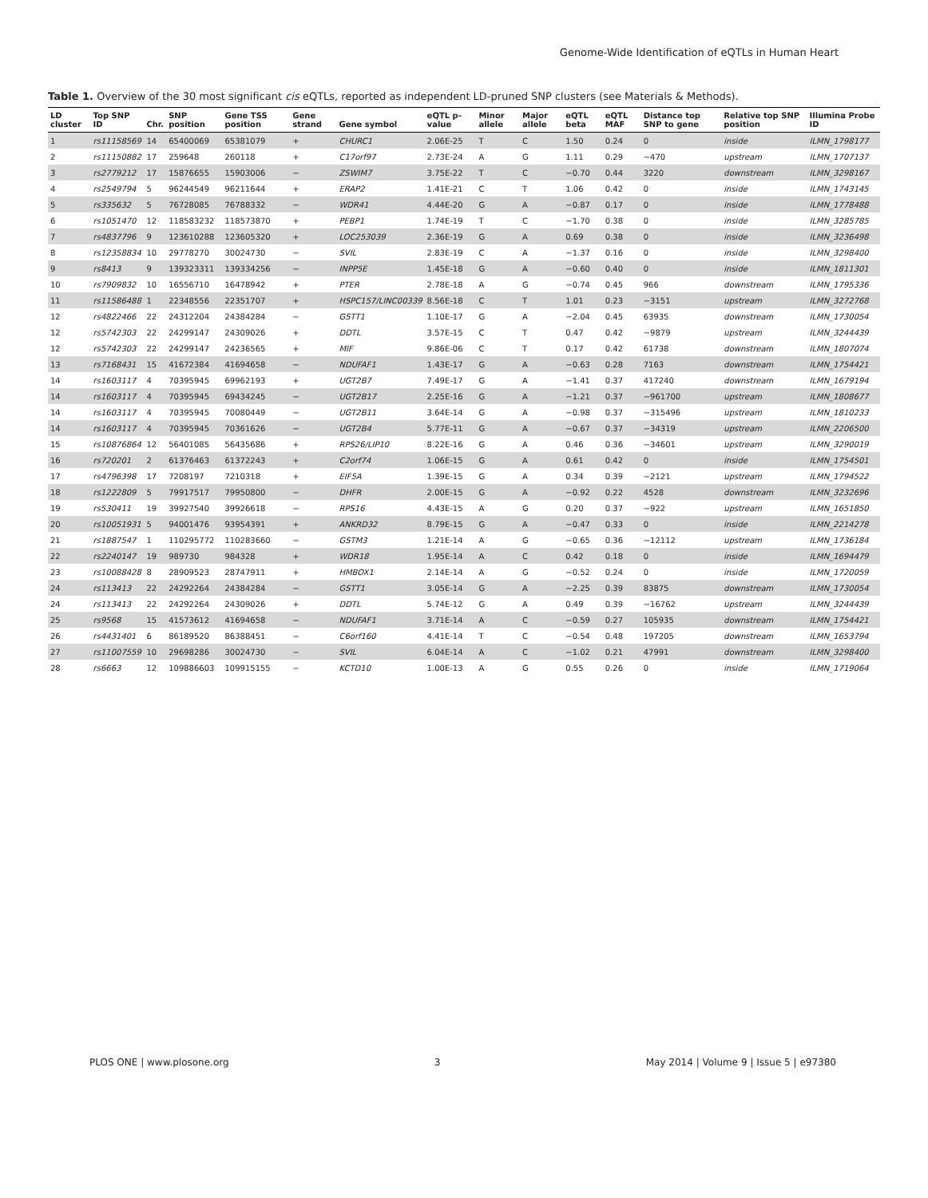Genome-Wide Identification of eQTLs in Human Heart
Table 1. Overview of the 30 most significant cis eQTLs, reported as independent LD-pruned SNP clusters (see Materials & Methods).
| LD cluster | Top SNP ID | Chr. | SNP position | Gene TSS position | Gene strand | Gene symbol | eQTL p-value | Minor allele | Major allele | eQTL beta | eQTL MAF | Distance top SNP to gene | Relative top SNP position | Illumina Probe ID |
| --- | --- | --- | --- | --- | --- | --- | --- | --- | --- | --- | --- | --- | --- | --- |
| 1 | rs11158569 | 14 | 65400069 | 65381079 | + | CHURC1 | 2.06E-25 | T | C | 1.50 | 0.24 | 0 | inside | ILMN_1798177 |
| 2 | rs11150882 | 17 | 259648 | 260118 | + | C17orf97 | 2.73E-24 | A | G | 1.11 | 0.29 | −470 | upstream | ILMN_1707137 |
| 3 | rs2779212 | 17 | 15876655 | 15903006 | − | ZSWIM7 | 3.75E-22 | T | C | −0.70 | 0.44 | 3220 | downstream | ILMN_3298167 |
| 4 | rs2549794 | 5 | 96244549 | 96211644 | + | ERAP2 | 1.41E-21 | C | T | 1.06 | 0.42 | 0 | inside | ILMN_1743145 |
| 5 | rs335632 | 5 | 76728085 | 76788332 | − | WDR41 | 4.44E-20 | G | A | −0.87 | 0.17 | 0 | inside | ILMN_1778488 |
| 6 | rs1051470 | 12 | 118583232 | 118573870 | + | PEBP1 | 1.74E-19 | T | C | −1.70 | 0.38 | 0 | inside | ILMN_3285785 |
| 7 | rs4837796 | 9 | 123610288 | 123605320 | + | LOC253039 | 2.36E-19 | G | A | 0.69 | 0.38 | 0 | inside | ILMN_3236498 |
| 8 | rs12358834 | 10 | 29778270 | 30024730 | − | SVIL | 2.83E-19 | C | A | −1.37 | 0.16 | 0 | inside | ILMN_3298400 |
| 9 | rs8413 | 9 | 139323311 | 139334256 | − | INPP5E | 1.45E-18 | G | A | −0.60 | 0.40 | 0 | inside | ILMN_1811301 |
| 10 | rs7909832 | 10 | 16556710 | 16478942 | + | PTER | 2.78E-18 | A | G | −0.74 | 0.45 | 966 | downstream | ILMN_1795336 |
| 11 | rs11586488 | 1 | 22348556 | 22351707 | + | HSPC157/LINC00339 | 8.56E-18 | C | T | 1.01 | 0.23 | −3151 | upstream | ILMN_3272768 |
| 12 | rs4822466 | 22 | 24312204 | 24384284 | − | GSTT1 | 1.10E-17 | G | A | −2.04 | 0.45 | 63935 | downstream | ILMN_1730054 |
| 12 | rs5742303 | 22 | 24299147 | 24309026 | + | DDTL | 3.57E-15 | C | T | 0.47 | 0.42 | −9879 | upstream | ILMN_3244439 |
| 12 | rs5742303 | 22 | 24299147 | 24236565 | + | MIF | 9.86E-06 | C | T | 0.17 | 0.42 | 61738 | downstream | ILMN_1807074 |
| 13 | rs7168431 | 15 | 41672384 | 41694658 | − | NDUFAF1 | 1.43E-17 | G | A | −0.63 | 0.28 | 7163 | downstream | ILMN_1754421 |
| 14 | rs1603117 | 4 | 70395945 | 69962193 | + | UGT2B7 | 7.49E-17 | G | A | −1.41 | 0.37 | 417240 | downstream | ILMN_1679194 |
| 14 | rs1603117 | 4 | 70395945 | 69434245 | − | UGT2B17 | 2.25E-16 | G | A | −1.21 | 0.37 | −961700 | upstream | ILMN_1808677 |
| 14 | rs1603117 | 4 | 70395945 | 70080449 | − | UGT2B11 | 3.64E-14 | G | A | −0.98 | 0.37 | −315496 | upstream | ILMN_1810233 |
| 14 | rs1603117 | 4 | 70395945 | 70361626 | − | UGT2B4 | 5.77E-11 | G | A | −0.67 | 0.37 | −34319 | upstream | ILMN_2206500 |
| 15 | rs10876864 | 12 | 56401085 | 56435686 | + | RPS26/LIP10 | 8.22E-16 | G | A | 0.46 | 0.36 | −34601 | upstream | ILMN_3290019 |
| 16 | rs720201 | 2 | 61376463 | 61372243 | + | C2orf74 | 1.06E-15 | G | A | 0.61 | 0.42 | 0 | inside | ILMN_1754501 |
| 17 | rs4796398 | 17 | 7208197 | 7210318 | + | EIF5A | 1.39E-15 | G | A | 0.34 | 0.39 | −2121 | upstream | ILMN_1794522 |
| 18 | rs1222809 | 5 | 79917517 | 79950800 | − | DHFR | 2.00E-15 | G | A | −0.92 | 0.22 | 4528 | downstream | ILMN_3232696 |
| 19 | rs530411 | 19 | 39927540 | 39926618 | − | RPS16 | 4.43E-15 | A | G | 0.20 | 0.37 | −922 | upstream | ILMN_1651850 |
| 20 | rs10051931 | 5 | 94001476 | 93954391 | + | ANKRD32 | 8.79E-15 | G | A | −0.47 | 0.33 | 0 | inside | ILMN_2214278 |
| 21 | rs1887547 | 1 | 110295772 | 110283660 | − | GSTM3 | 1.21E-14 | A | G | −0.65 | 0.36 | −12112 | upstream | ILMN_1736184 |
| 22 | rs2240147 | 19 | 989730 | 984328 | + | WDR18 | 1.95E-14 | A | C | 0.42 | 0.18 | 0 | inside | ILMN_1694479 |
| 23 | rs10088428 | 8 | 28909523 | 28747911 | + | HMBOX1 | 2.14E-14 | A | G | −0.52 | 0.24 | 0 | inside | ILMN_1720059 |
| 24 | rs113413 | 22 | 24292264 | 24384284 | − | GSTT1 | 3.05E-14 | G | A | −2.25 | 0.39 | 83875 | downstream | ILMN_1730054 |
| 24 | rs113413 | 22 | 24292264 | 24309026 | + | DDTL | 5.74E-12 | G | A | 0.49 | 0.39 | −16762 | upstream | ILMN_3244439 |
| 25 | rs9568 | 15 | 41573612 | 41694658 | − | NDUFAF1 | 3.71E-14 | A | C | −0.59 | 0.27 | 105935 | downstream | ILMN_1754421 |
| 26 | rs4431401 | 6 | 86189520 | 86388451 | − | C6orf160 | 4.41E-14 | T | C | −0.54 | 0.48 | 197205 | downstream | ILMN_1653794 |
| 27 | rs11007559 | 10 | 29698286 | 30024730 | − | SVIL | 6.04E-14 | A | C | −1.02 | 0.21 | 47991 | downstream | ILMN_3298400 |
| 28 | rs6663 | 12 | 109886603 | 109915155 | − | KCTD10 | 1.00E-13 | A | G | 0.55 | 0.26 | 0 | inside | ILMN_1719064 |
PLOS ONE | www.plosone.org 3 May 2014 | Volume 9 | Issue 5 | e97380